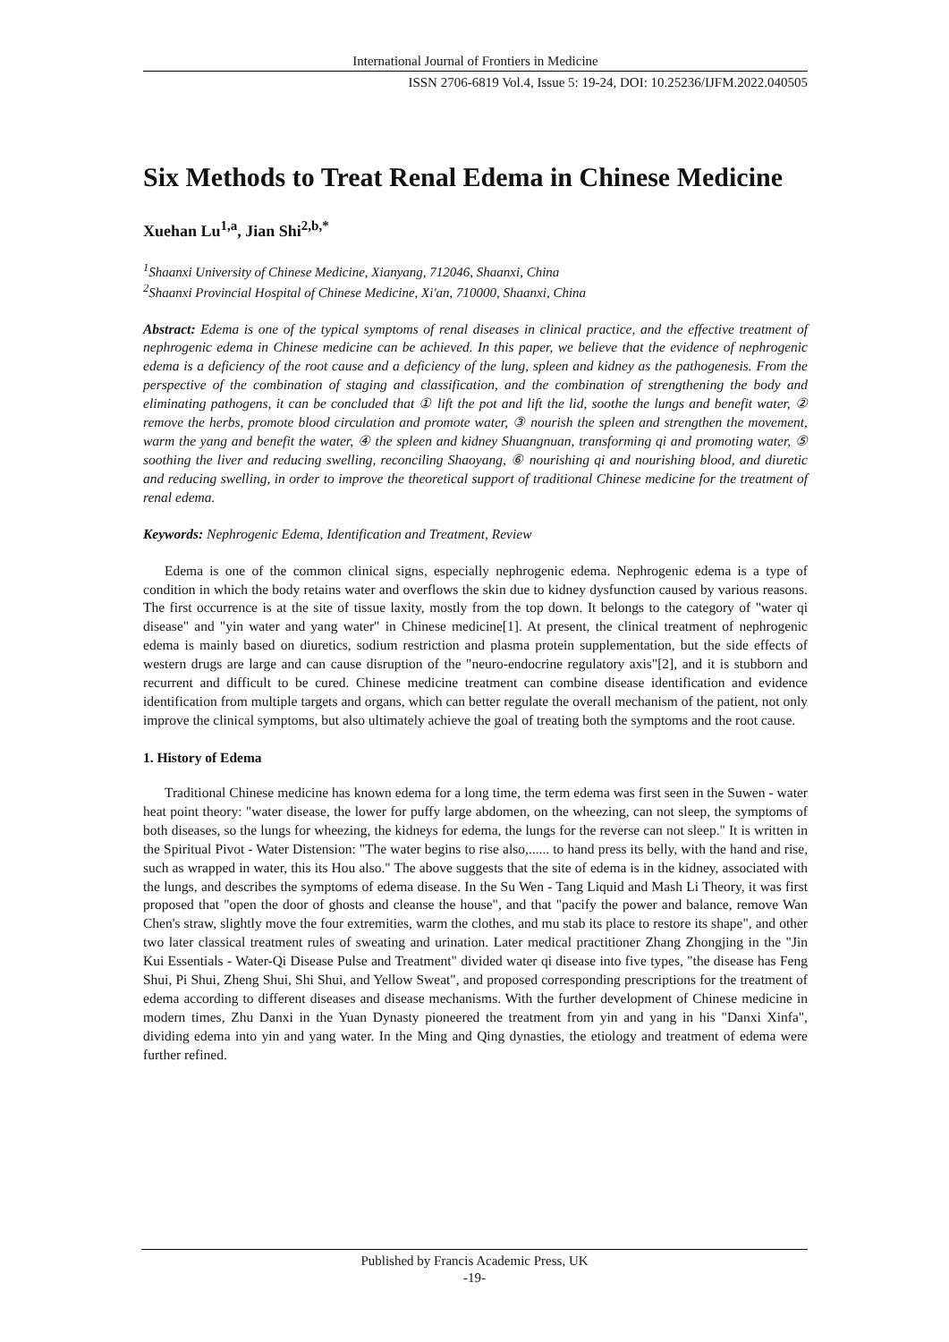International Journal of Frontiers in Medicine
ISSN 2706-6819 Vol.4, Issue 5: 19-24, DOI: 10.25236/IJFM.2022.040505
Six Methods to Treat Renal Edema in Chinese Medicine
Xuehan Lu<sup>1,a</sup>, Jian Shi<sup>2,b,*</sup>
<sup>1</sup> Shaanxi University of Chinese Medicine, Xianyang, 712046, Shaanxi, China
<sup>2</sup> Shaanxi Provincial Hospital of Chinese Medicine, Xi'an, 710000, Shaanxi, China
Abstract: Edema is one of the typical symptoms of renal diseases in clinical practice, and the effective treatment of nephrogenic edema in Chinese medicine can be achieved. In this paper, we believe that the evidence of nephrogenic edema is a deficiency of the root cause and a deficiency of the lung, spleen and kidney as the pathogenesis. From the perspective of the combination of staging and classification, and the combination of strengthening the body and eliminating pathogens, it can be concluded that ① lift the pot and lift the lid, soothe the lungs and benefit water, ② remove the herbs, promote blood circulation and promote water, ③ nourish the spleen and strengthen the movement, warm the yang and benefit the water, ④ the spleen and kidney Shuangnuan, transforming qi and promoting water, ⑤ soothing the liver and reducing swelling, reconciling Shaoyang, ⑥ nourishing qi and nourishing blood, and diuretic and reducing swelling, in order to improve the theoretical support of traditional Chinese medicine for the treatment of renal edema.
Keywords: Nephrogenic Edema, Identification and Treatment, Review
Edema is one of the common clinical signs, especially nephrogenic edema. Nephrogenic edema is a type of condition in which the body retains water and overflows the skin due to kidney dysfunction caused by various reasons. The first occurrence is at the site of tissue laxity, mostly from the top down. It belongs to the category of "water qi disease" and "yin water and yang water" in Chinese medicine[1]. At present, the clinical treatment of nephrogenic edema is mainly based on diuretics, sodium restriction and plasma protein supplementation, but the side effects of western drugs are large and can cause disruption of the "neuro-endocrine regulatory axis"[2], and it is stubborn and recurrent and difficult to be cured. Chinese medicine treatment can combine disease identification and evidence identification from multiple targets and organs, which can better regulate the overall mechanism of the patient, not only improve the clinical symptoms, but also ultimately achieve the goal of treating both the symptoms and the root cause.
1. History of Edema
Traditional Chinese medicine has known edema for a long time, the term edema was first seen in the Suwen - water heat point theory: "water disease, the lower for puffy large abdomen, on the wheezing, can not sleep, the symptoms of both diseases, so the lungs for wheezing, the kidneys for edema, the lungs for the reverse can not sleep." It is written in the Spiritual Pivot - Water Distension: "The water begins to rise also,...... to hand press its belly, with the hand and rise, such as wrapped in water, this its Hou also." The above suggests that the site of edema is in the kidney, associated with the lungs, and describes the symptoms of edema disease. In the Su Wen - Tang Liquid and Mash Li Theory, it was first proposed that "open the door of ghosts and cleanse the house", and that "pacify the power and balance, remove Wan Chen's straw, slightly move the four extremities, warm the clothes, and mu stab its place to restore its shape", and other two later classical treatment rules of sweating and urination. Later medical practitioner Zhang Zhongjing in the "Jin Kui Essentials - Water-Qi Disease Pulse and Treatment" divided water qi disease into five types, "the disease has Feng Shui, Pi Shui, Zheng Shui, Shi Shui, and Yellow Sweat", and proposed corresponding prescriptions for the treatment of edema according to different diseases and disease mechanisms. With the further development of Chinese medicine in modern times, Zhu Danxi in the Yuan Dynasty pioneered the treatment from yin and yang in his "Danxi Xinfa", dividing edema into yin and yang water. In the Ming and Qing dynasties, the etiology and treatment of edema were further refined.
Published by Francis Academic Press, UK
-19-